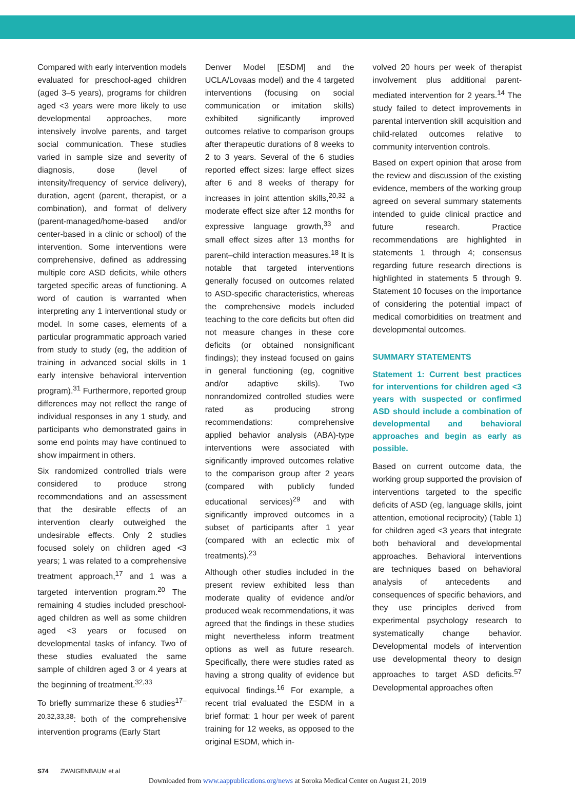Compared with early intervention models evaluated for preschool-aged children (aged 3–5 years), programs for children aged <3 years were more likely to use developmental approaches, more intensively involve parents, and target social communication. These studies varied in sample size and severity of diagnosis, dose (level of intensity/frequency of service delivery), duration, agent (parent, therapist, or a combination), and format of delivery (parent-managed/home-based and/or center-based in a clinic or school) of the intervention. Some interventions were comprehensive, defined as addressing multiple core ASD deficits, while others targeted specific areas of functioning. A word of caution is warranted when interpreting any 1 interventional study or model. In some cases, elements of a particular programmatic approach varied from study to study (eg, the addition of training in advanced social skills in 1 early intensive behavioral intervention program).<sup>31</sup> Furthermore, reported group differences may not reflect the range of individual responses in any 1 study, and participants who demonstrated gains in some end points may have continued to show impairment in others.
Six randomized controlled trials were considered to produce strong recommendations and an assessment that the desirable effects of an intervention clearly outweighed the undesirable effects. Only 2 studies focused solely on children aged <3 years; 1 was related to a comprehensive treatment approach,<sup>17</sup> and 1 was a targeted intervention program.<sup>20</sup> The remaining 4 studies included preschool-aged children as well as some children aged <3 years or focused on developmental tasks of infancy. Two of these studies evaluated the same sample of children aged 3 or 4 years at the beginning of treatment.<sup>32,33</sup>
To briefly summarize these 6 studies<sup>17–20,32,33,38</sup>: both of the comprehensive intervention programs (Early Start
Denver Model [ESDM] and the UCLA/Lovaas model) and the 4 targeted interventions (focusing on social communication or imitation skills) exhibited significantly improved outcomes relative to comparison groups after therapeutic durations of 8 weeks to 2 to 3 years. Several of the 6 studies reported effect sizes: large effect sizes after 6 and 8 weeks of therapy for increases in joint attention skills,<sup>20,32</sup> a moderate effect size after 12 months for expressive language growth,<sup>33</sup> and small effect sizes after 13 months for parent–child interaction measures.<sup>18</sup> It is notable that targeted interventions generally focused on outcomes related to ASD-specific characteristics, whereas the comprehensive models included teaching to the core deficits but often did not measure changes in these core deficits (or obtained nonsignificant findings); they instead focused on gains in general functioning (eg, cognitive and/or adaptive skills). Two nonrandomized controlled studies were rated as producing strong recommendations: comprehensive applied behavior analysis (ABA)-type interventions were associated with significantly improved outcomes relative to the comparison group after 2 years (compared with publicly funded educational services)<sup>29</sup> and with significantly improved outcomes in a subset of participants after 1 year (compared with an eclectic mix of treatments).<sup>23</sup>
Although other studies included in the present review exhibited less than moderate quality of evidence and/or produced weak recommendations, it was agreed that the findings in these studies might nevertheless inform treatment options as well as future research. Specifically, there were studies rated as having a strong quality of evidence but equivocal findings.<sup>16</sup> For example, a recent trial evaluated the ESDM in a brief format: 1 hour per week of parent training for 12 weeks, as opposed to the original ESDM, which in-
volved 20 hours per week of therapist involvement plus additional parent-mediated intervention for 2 years.<sup>14</sup> The study failed to detect improvements in parental intervention skill acquisition and child-related outcomes relative to community intervention controls.
Based on expert opinion that arose from the review and discussion of the existing evidence, members of the working group agreed on several summary statements intended to guide clinical practice and future research. Practice recommendations are highlighted in statements 1 through 4; consensus regarding future research directions is highlighted in statements 5 through 9. Statement 10 focuses on the importance of considering the potential impact of medical comorbidities on treatment and developmental outcomes.
SUMMARY STATEMENTS
Statement 1: Current best practices for interventions for children aged <3 years with suspected or confirmed ASD should include a combination of developmental and behavioral approaches and begin as early as possible.
Based on current outcome data, the working group supported the provision of interventions targeted to the specific deficits of ASD (eg, language skills, joint attention, emotional reciprocity) (Table 1) for children aged <3 years that integrate both behavioral and developmental approaches. Behavioral interventions are techniques based on behavioral analysis of antecedents and consequences of specific behaviors, and they use principles derived from experimental psychology research to systematically change behavior. Developmental models of intervention use developmental theory to design approaches to target ASD deficits.<sup>57</sup> Developmental approaches often
S74 ZWAIGENBAUM et al
Downloaded from www.aappublications.org/news at Soroka Medical Center on August 21, 2019